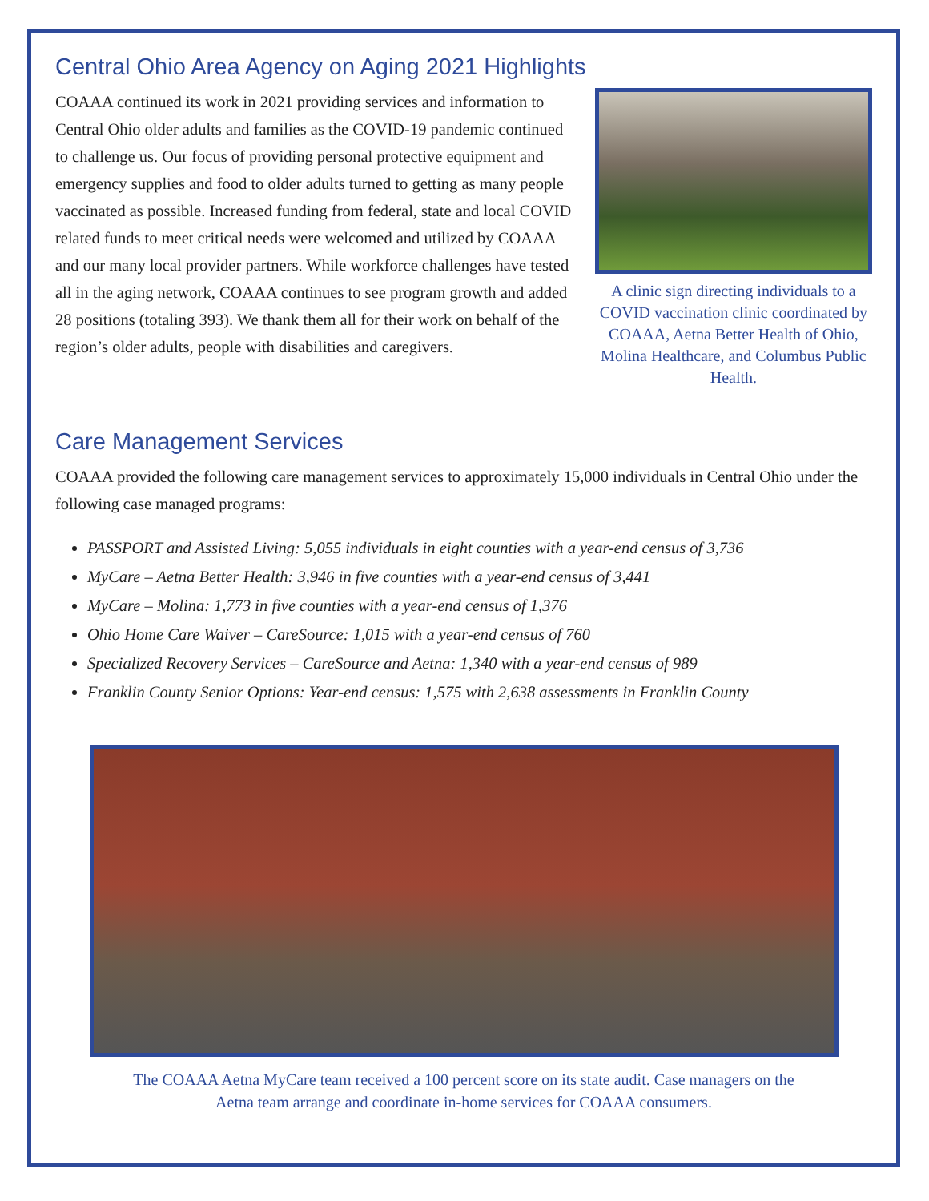Central Ohio Area Agency on Aging 2021 Highlights
COAAA continued its work in 2021 providing services and information to Central Ohio older adults and families as the COVID-19 pandemic continued to challenge us. Our focus of providing personal protective equipment and emergency supplies and food to older adults turned to getting as many people vaccinated as possible. Increased funding from federal, state and local COVID related funds to meet critical needs were welcomed and utilized by COAAA and our many local provider partners. While workforce challenges have tested all in the aging network, COAAA continues to see program growth and added 28 positions (totaling 393). We thank them all for their work on behalf of the region’s older adults, people with disabilities and caregivers.
A clinic sign directing individuals to a COVID vaccination clinic coordinated by COAAA, Aetna Better Health of Ohio, Molina Healthcare, and Columbus Public Health.
Care Management Services
COAAA provided the following care management services to approximately 15,000 individuals in Central Ohio under the following case managed programs:
PASSPORT and Assisted Living: 5,055 individuals in eight counties with a year-end census of 3,736
MyCare – Aetna Better Health: 3,946 in five counties with a year-end census of 3,441
MyCare – Molina: 1,773 in five counties with a year-end census of 1,376
Ohio Home Care Waiver – CareSource: 1,015 with a year-end census of 760
Specialized Recovery Services – CareSource and Aetna: 1,340 with a year-end census of 989
Franklin County Senior Options: Year-end census: 1,575 with 2,638 assessments in Franklin County
The COAAA Aetna MyCare team received a 100 percent score on its state audit. Case managers on the
Aetna team arrange and coordinate in-home services for COAAA consumers.